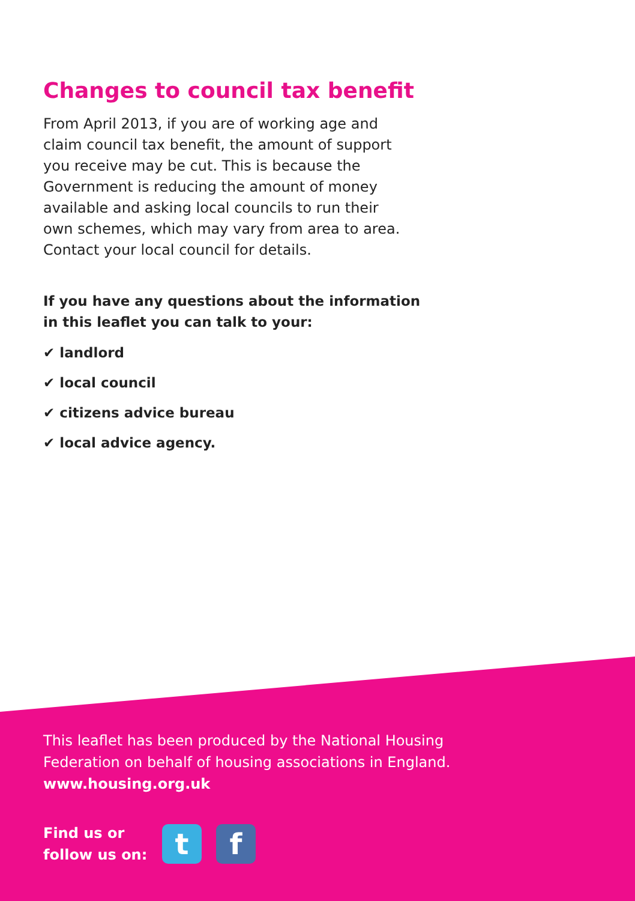Changes to council tax benefit
From April 2013, if you are of working age and claim council tax benefit, the amount of support you receive may be cut. This is because the Government is reducing the amount of money available and asking local councils to run their own schemes, which may vary from area to area. Contact your local council for details.
If you have any questions about the information
in this leaflet you can talk to your:
✔ landlord
✔ local council
✔ citizens advice bureau
✔ local advice agency.
This leaflet has been produced by the National Housing
Federation on behalf of housing associations in England.
www.housing.org.uk
Find us or
follow us on:
t f